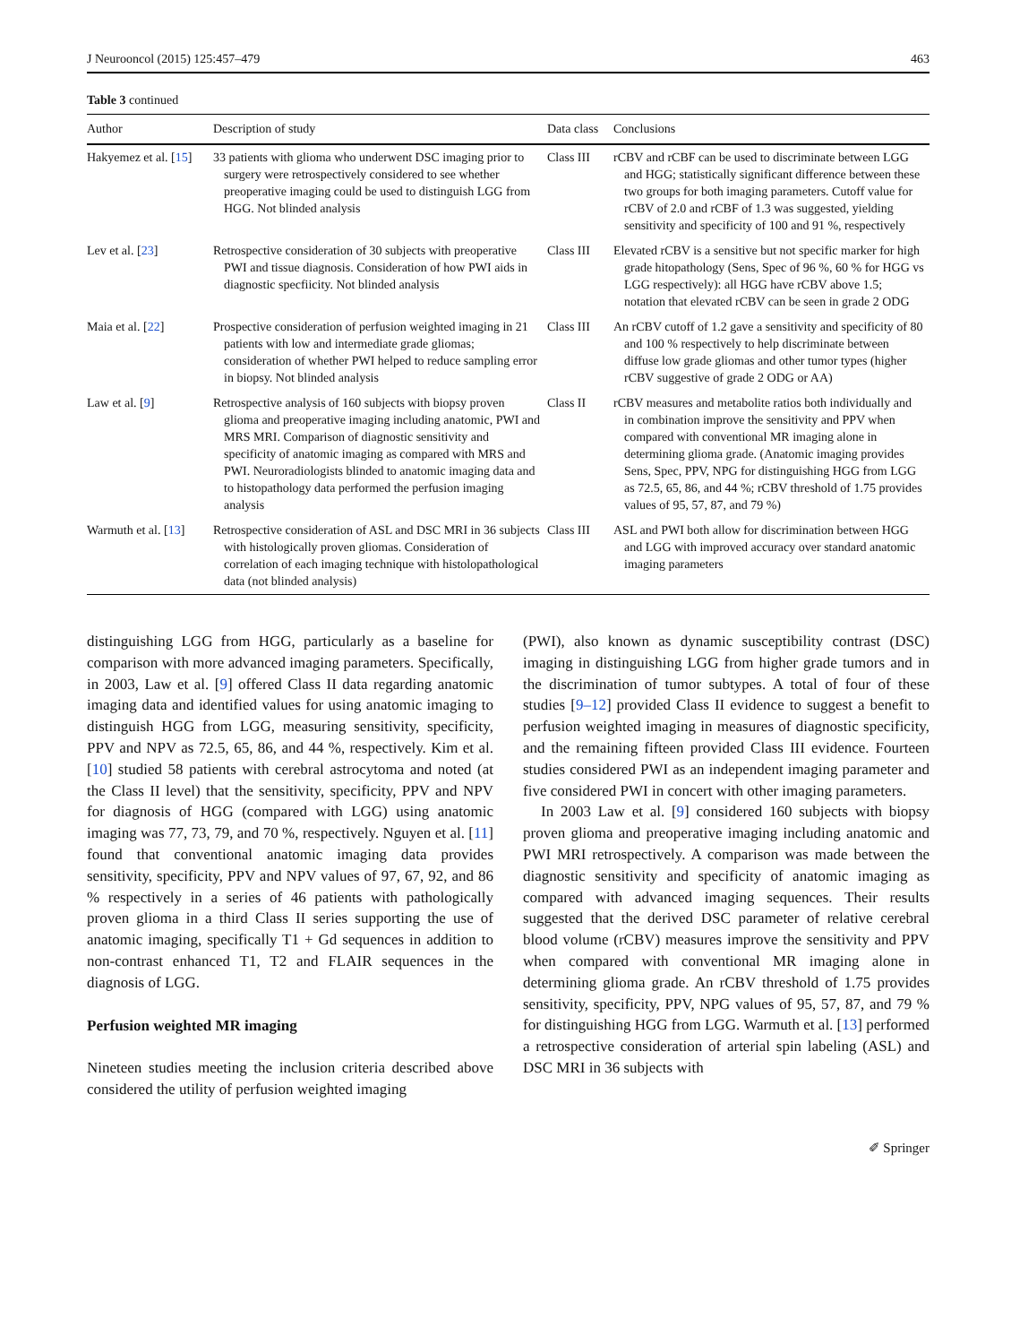J Neurooncol (2015) 125:457–479 463
Table 3 continued
| Author | Description of study | Data class | Conclusions |
| --- | --- | --- | --- |
| Hakyemez et al. [ 15 ] | 33 patients with glioma who underwent DSC imaging prior to surgery were retrospectively considered to see whether preoperative imaging could be used to distinguish LGG from HGG. Not blinded analysis | Class III | rCBV and rCBF can be used to discriminate between LGG and HGG; statistically significant difference between these two groups for both imaging parameters. Cutoff value for rCBV of 2.0 and rCBF of 1.3 was suggested, yielding sensitivity and specificity of 100 and 91 %, respectively |
| Lev et al. [ 23 ] | Retrospective consideration of 30 subjects with preoperative PWI and tissue diagnosis. Consideration of how PWI aids in diagnostic specfiicity. Not blinded analysis | Class III | Elevated rCBV is a sensitive but not specific marker for high grade hitopathology (Sens, Spec of 96 %, 60 % for HGG vs LGG respectively): all HGG have rCBV above 1.5; notation that elevated rCBV can be seen in grade 2 ODG |
| Maia et al. [ 22 ] | Prospective consideration of perfusion weighted imaging in 21 patients with low and intermediate grade gliomas; consideration of whether PWI helped to reduce sampling error in biopsy. Not blinded analysis | Class III | An rCBV cutoff of 1.2 gave a sensitivity and specificity of 80 and 100 % respectively to help discriminate between diffuse low grade gliomas and other tumor types (higher rCBV suggestive of grade 2 ODG or AA) |
| Law et al. [ 9 ] | Retrospective analysis of 160 subjects with biopsy proven glioma and preoperative imaging including anatomic, PWI and MRS MRI. Comparison of diagnostic sensitivity and specificity of anatomic imaging as compared with MRS and PWI. Neuroradiologists blinded to anatomic imaging data and to histopathology data performed the perfusion imaging analysis | Class II | rCBV measures and metabolite ratios both individually and in combination improve the sensitivity and PPV when compared with conventional MR imaging alone in determining glioma grade. (Anatomic imaging provides Sens, Spec, PPV, NPG for distinguishing HGG from LGG as 72.5, 65, 86, and 44 %; rCBV threshold of 1.75 provides values of 95, 57, 87, and 79 %) |
| Warmuth et al. [ 13 ] | Retrospective consideration of ASL and DSC MRI in 36 subjects with histologically proven gliomas. Consideration of correlation of each imaging technique with histolopathological data (not blinded analysis) | Class III | ASL and PWI both allow for discrimination between HGG and LGG with improved accuracy over standard anatomic imaging parameters |
distinguishing LGG from HGG, particularly as a baseline for comparison with more advanced imaging parameters. Specifically, in 2003, Law et al. [9] offered Class II data regarding anatomic imaging data and identified values for using anatomic imaging to distinguish HGG from LGG, measuring sensitivity, specificity, PPV and NPV as 72.5, 65, 86, and 44 %, respectively. Kim et al. [10] studied 58 patients with cerebral astrocytoma and noted (at the Class II level) that the sensitivity, specificity, PPV and NPV for diagnosis of HGG (compared with LGG) using anatomic imaging was 77, 73, 79, and 70 %, respectively. Nguyen et al. [11] found that conventional anatomic imaging data provides sensitivity, specificity, PPV and NPV values of 97, 67, 92, and 86 % respectively in a series of 46 patients with pathologically proven glioma in a third Class II series supporting the use of anatomic imaging, specifically T1 + Gd sequences in addition to non-contrast enhanced T1, T2 and FLAIR sequences in the diagnosis of LGG.
Perfusion weighted MR imaging
Nineteen studies meeting the inclusion criteria described above considered the utility of perfusion weighted imaging
(PWI), also known as dynamic susceptibility contrast (DSC) imaging in distinguishing LGG from higher grade tumors and in the discrimination of tumor subtypes. A total of four of these studies [9–12] provided Class II evidence to suggest a benefit to perfusion weighted imaging in measures of diagnostic specificity, and the remaining fifteen provided Class III evidence. Fourteen studies considered PWI as an independent imaging parameter and five considered PWI in concert with other imaging parameters.
In 2003 Law et al. [9] considered 160 subjects with biopsy proven glioma and preoperative imaging including anatomic and PWI MRI retrospectively. A comparison was made between the diagnostic sensitivity and specificity of anatomic imaging as compared with advanced imaging sequences. Their results suggested that the derived DSC parameter of relative cerebral blood volume (rCBV) measures improve the sensitivity and PPV when compared with conventional MR imaging alone in determining glioma grade. An rCBV threshold of 1.75 provides sensitivity, specificity, PPV, NPG values of 95, 57, 87, and 79 % for distinguishing HGG from LGG. Warmuth et al. [13] performed a retrospective consideration of arterial spin labeling (ASL) and DSC MRI in 36 subjects with
✐ Springer